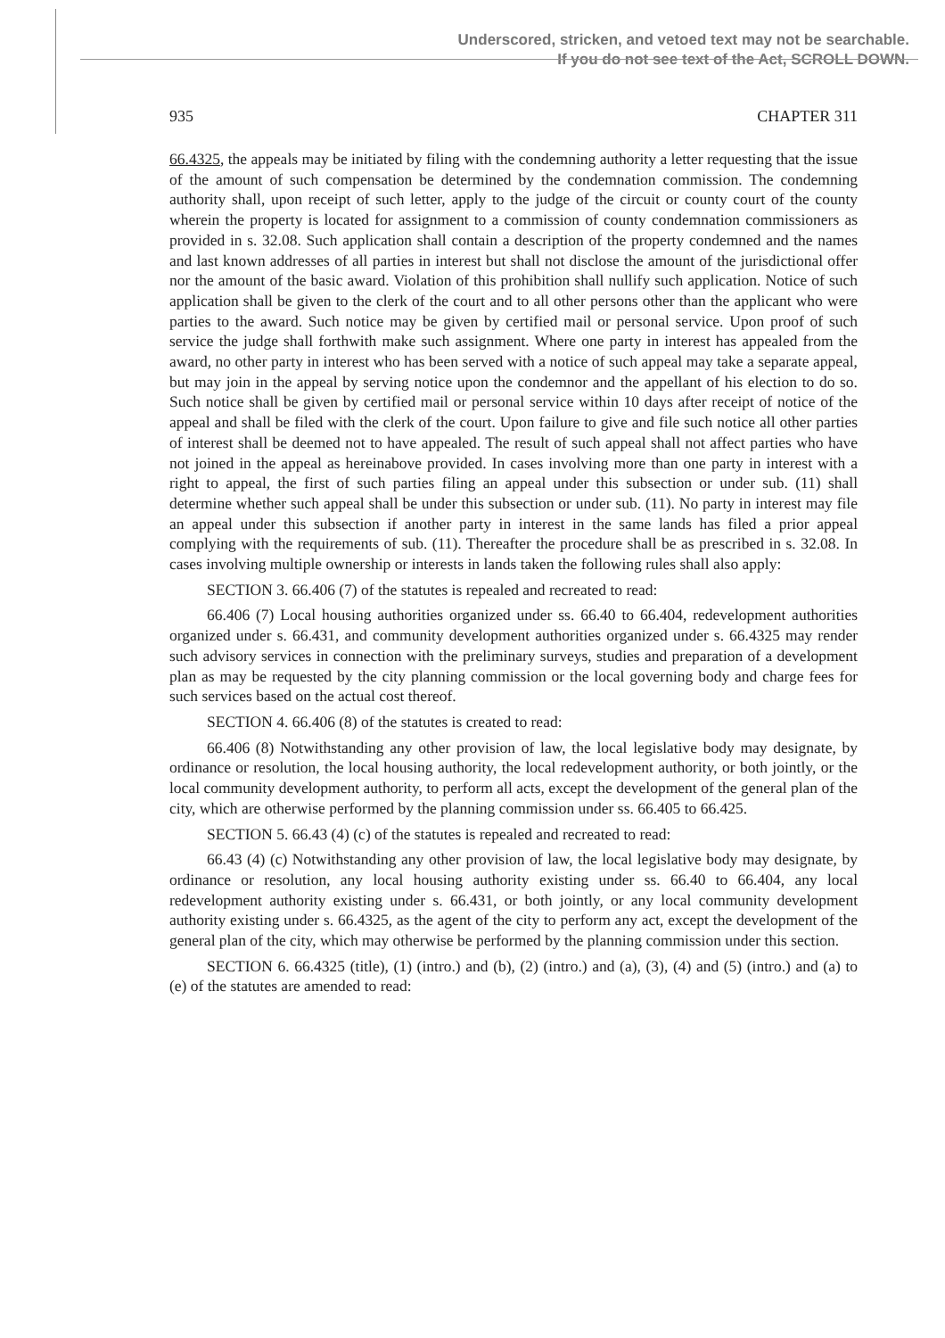Underscored, stricken, and vetoed text may not be searchable.
If you do not see text of the Act, SCROLL DOWN.
935 CHAPTER 311
66.4325, the appeals may be initiated by filing with the condemning authority a letter requesting that the issue of the amount of such compensation be determined by the condemnation commission. The condemning authority shall, upon receipt of such letter, apply to the judge of the circuit or county court of the county wherein the property is located for assignment to a commission of county condemnation commissioners as provided in s. 32.08. Such application shall contain a description of the property condemned and the names and last known addresses of all parties in interest but shall not disclose the amount of the jurisdictional offer nor the amount of the basic award. Violation of this prohibition shall nullify such application. Notice of such application shall be given to the clerk of the court and to all other persons other than the applicant who were parties to the award. Such notice may be given by certified mail or personal service. Upon proof of such service the judge shall forthwith make such assignment. Where one party in interest has appealed from the award, no other party in interest who has been served with a notice of such appeal may take a separate appeal, but may join in the appeal by serving notice upon the condemnor and the appellant of his election to do so. Such notice shall be given by certified mail or personal service within 10 days after receipt of notice of the appeal and shall be filed with the clerk of the court. Upon failure to give and file such notice all other parties of interest shall be deemed not to have appealed. The result of such appeal shall not affect parties who have not joined in the appeal as hereinabove provided. In cases involving more than one party in interest with a right to appeal, the first of such parties filing an appeal under this subsection or under sub. (11) shall determine whether such appeal shall be under this subsection or under sub. (11). No party in interest may file an appeal under this subsection if another party in interest in the same lands has filed a prior appeal complying with the requirements of sub. (11). Thereafter the procedure shall be as prescribed in s. 32.08. In cases involving multiple ownership or interests in lands taken the following rules shall also apply:
SECTION 3. 66.406 (7) of the statutes is repealed and recreated to read:
66.406 (7) Local housing authorities organized under ss. 66.40 to 66.404, redevelopment authorities organized under s. 66.431, and community development authorities organized under s. 66.4325 may render such advisory services in connection with the preliminary surveys, studies and preparation of a development plan as may be requested by the city planning commission or the local governing body and charge fees for such services based on the actual cost thereof.
SECTION 4. 66.406 (8) of the statutes is created to read:
66.406 (8) Notwithstanding any other provision of law, the local legislative body may designate, by ordinance or resolution, the local housing authority, the local redevelopment authority, or both jointly, or the local community development authority, to perform all acts, except the development of the general plan of the city, which are otherwise performed by the planning commission under ss. 66.405 to 66.425.
SECTION 5. 66.43 (4) (c) of the statutes is repealed and recreated to read:
66.43 (4) (c) Notwithstanding any other provision of law, the local legislative body may designate, by ordinance or resolution, any local housing authority existing under ss. 66.40 to 66.404, any local redevelopment authority existing under s. 66.431, or both jointly, or any local community development authority existing under s. 66.4325, as the agent of the city to perform any act, except the development of the general plan of the city, which may otherwise be performed by the planning commission under this section.
SECTION 6. 66.4325 (title), (1) (intro.) and (b), (2) (intro.) and (a), (3), (4) and (5) (intro.) and (a) to (e) of the statutes are amended to read: